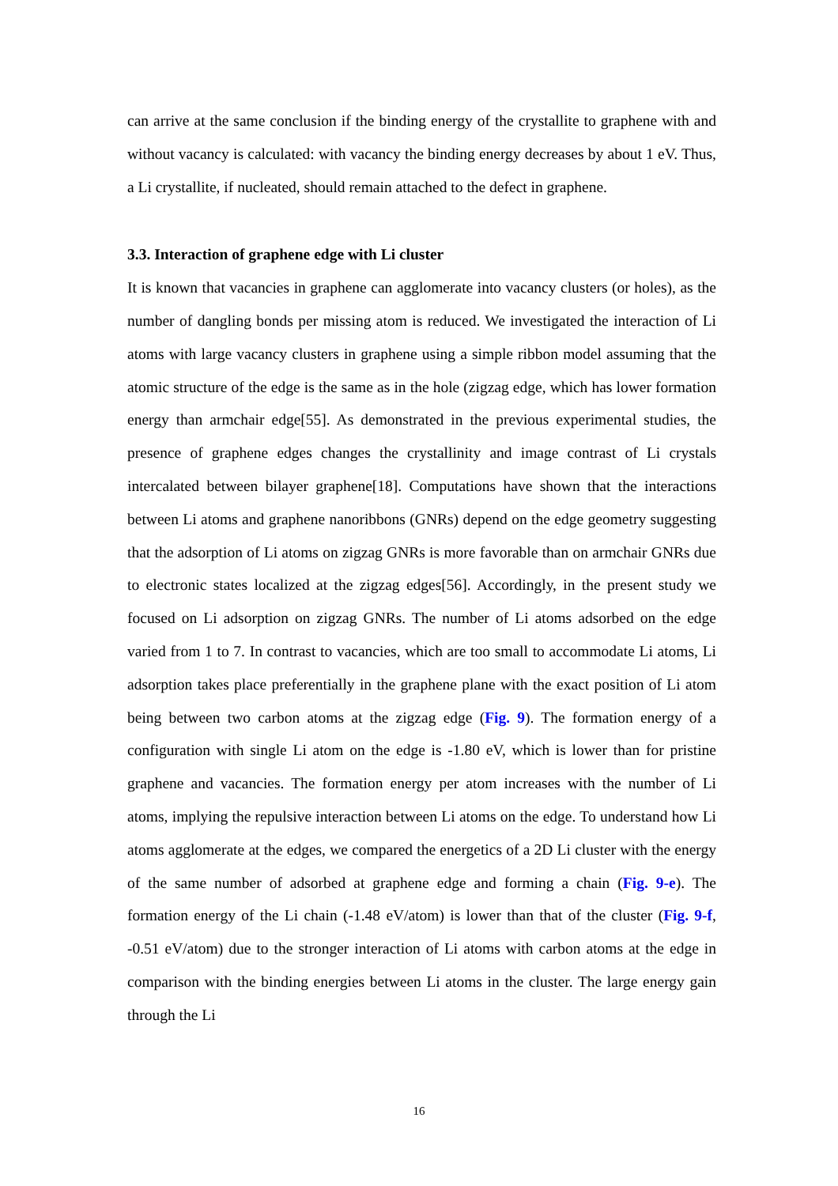can arrive at the same conclusion if the binding energy of the crystallite to graphene with and without vacancy is calculated: with vacancy the binding energy decreases by about 1 eV. Thus, a Li crystallite, if nucleated, should remain attached to the defect in graphene.
3.3. Interaction of graphene edge with Li cluster
It is known that vacancies in graphene can agglomerate into vacancy clusters (or holes), as the number of dangling bonds per missing atom is reduced. We investigated the interaction of Li atoms with large vacancy clusters in graphene using a simple ribbon model assuming that the atomic structure of the edge is the same as in the hole (zigzag edge, which has lower formation energy than armchair edge[55]. As demonstrated in the previous experimental studies, the presence of graphene edges changes the crystallinity and image contrast of Li crystals intercalated between bilayer graphene[18]. Computations have shown that the interactions between Li atoms and graphene nanoribbons (GNRs) depend on the edge geometry suggesting that the adsorption of Li atoms on zigzag GNRs is more favorable than on armchair GNRs due to electronic states localized at the zigzag edges[56]. Accordingly, in the present study we focused on Li adsorption on zigzag GNRs. The number of Li atoms adsorbed on the edge varied from 1 to 7. In contrast to vacancies, which are too small to accommodate Li atoms, Li adsorption takes place preferentially in the graphene plane with the exact position of Li atom being between two carbon atoms at the zigzag edge (Fig. 9). The formation energy of a configuration with single Li atom on the edge is -1.80 eV, which is lower than for pristine graphene and vacancies. The formation energy per atom increases with the number of Li atoms, implying the repulsive interaction between Li atoms on the edge. To understand how Li atoms agglomerate at the edges, we compared the energetics of a 2D Li cluster with the energy of the same number of adsorbed at graphene edge and forming a chain (Fig. 9-e). The formation energy of the Li chain (-1.48 eV/atom) is lower than that of the cluster (Fig. 9-f, -0.51 eV/atom) due to the stronger interaction of Li atoms with carbon atoms at the edge in comparison with the binding energies between Li atoms in the cluster. The large energy gain through the Li
16